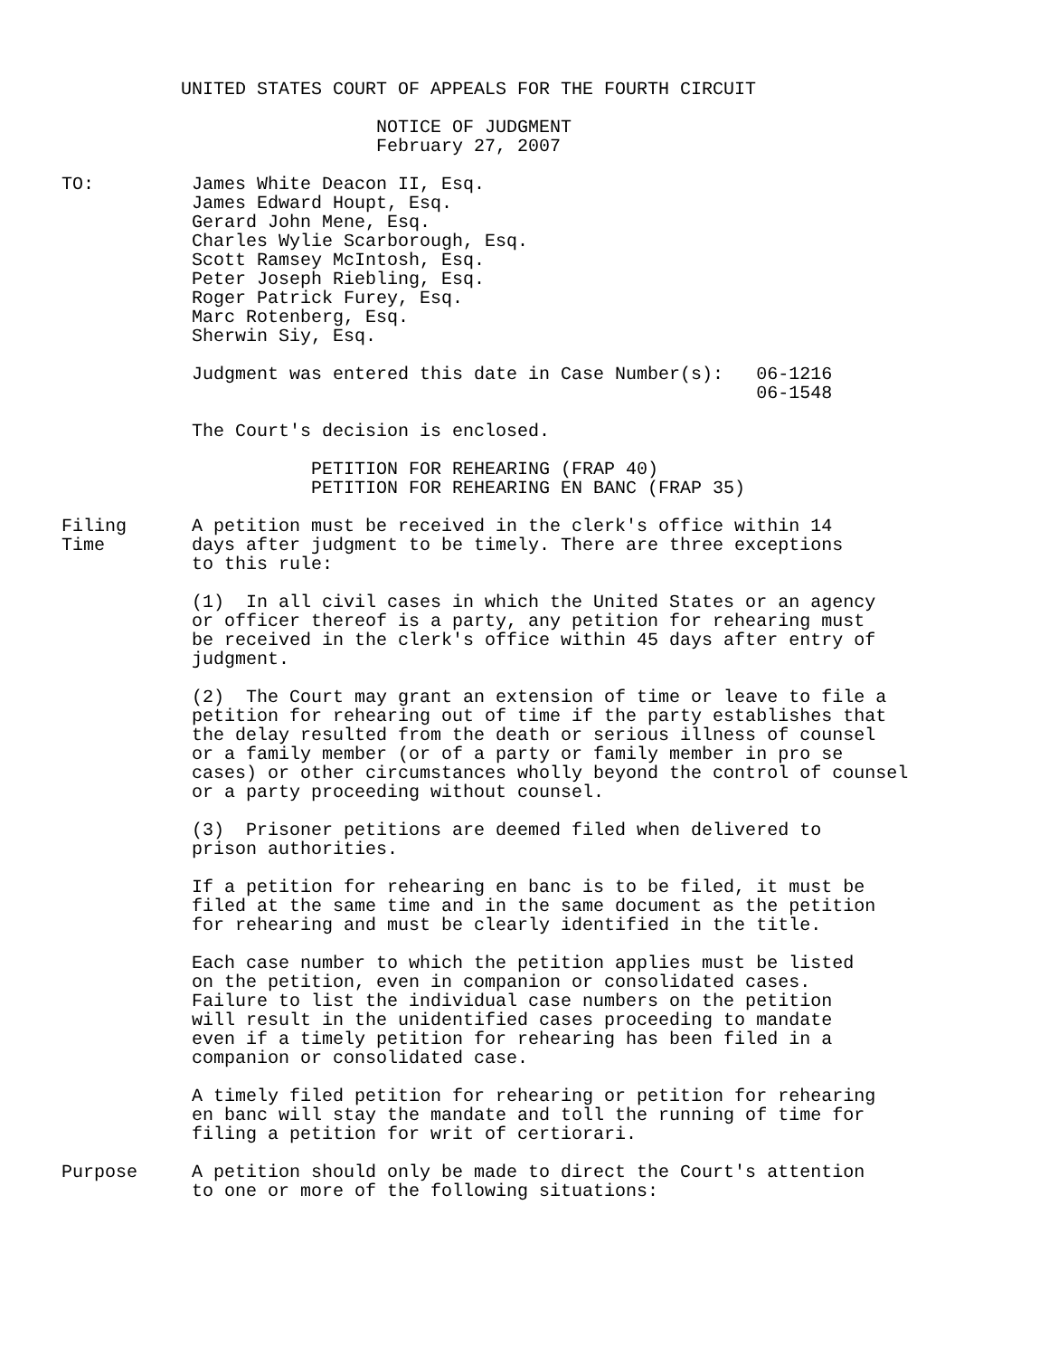UNITED STATES COURT OF APPEALS FOR THE FOURTH CIRCUIT NOTICE OF JUDGMENT February 27, 2007 TO: James White Deacon II, Esq. James Edward Houpt, Esq. Gerard John Mene, Esq. Charles Wylie Scarborough, Esq. Scott Ramsey McIntosh, Esq. Peter Joseph Riebling, Esq. Roger Patrick Furey, Esq. Marc Rotenberg, Esq. Sherwin Siy, Esq. Judgment was entered this date in Case Number(s): 06-1216 06-1548 The Court's decision is enclosed. PETITION FOR REHEARING (FRAP 40) PETITION FOR REHEARING EN BANC (FRAP 35) Filing A petition must be received in the clerk's office within 14 Time days after judgment to be timely. There are three exceptions to this rule: (1) In all civil cases in which the United States or an agency or officer thereof is a party, any petition for rehearing must be received in the clerk's office within 45 days after entry of judgment. (2) The Court may grant an extension of time or leave to file a petition for rehearing out of time if the party establishes that the delay resulted from the death or serious illness of counsel or a family member (or of a party or family member in pro se cases) or other circumstances wholly beyond the control of counsel or a party proceeding without counsel. (3) Prisoner petitions are deemed filed when delivered to prison authorities. If a petition for rehearing en banc is to be filed, it must be filed at the same time and in the same document as the petition for rehearing and must be clearly identified in the title. Each case number to which the petition applies must be listed on the petition, even in companion or consolidated cases. Failure to list the individual case numbers on the petition will result in the unidentified cases proceeding to mandate even if a timely petition for rehearing has been filed in a companion or consolidated case. A timely filed petition for rehearing or petition for rehearing en banc will stay the mandate and toll the running of time for filing a petition for writ of certiorari. Purpose A petition should only be made to direct the Court's attention to one or more of the following situations: